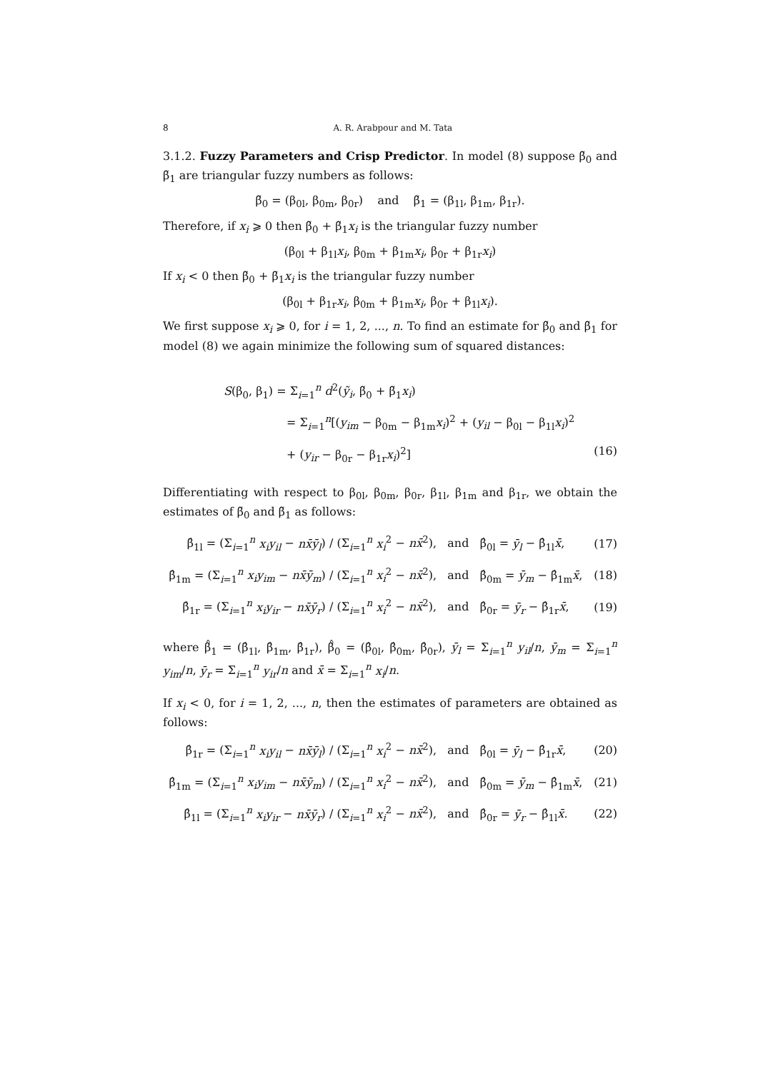8 A. R. Arabpour and M. Tata
3.1.2. Fuzzy Parameters and Crisp Predictor. In model (8) suppose β̃<sub>0</sub> and β̃<sub>1</sub> are triangular fuzzy numbers as follows:
β̃<sub>0</sub> = (β<sub>0l</sub>, β<sub>0m</sub>, β<sub>0r</sub>) and β̃<sub>1</sub> = (β<sub>1l</sub>, β<sub>1m</sub>, β<sub>1r</sub>).
Therefore, if x<sub>i</sub> ⩾ 0 then β̃<sub>0</sub> + β̃<sub>1</sub>x<sub>i</sub> is the triangular fuzzy number
(β<sub>0l</sub> + β<sub>1l</sub>x<sub>i</sub>, β<sub>0m</sub> + β<sub>1m</sub>x<sub>i</sub>, β<sub>0r</sub> + β<sub>1r</sub>x<sub>i</sub>)
If x<sub>i</sub> < 0 then β̃<sub>0</sub> + β̃<sub>1</sub>x<sub>i</sub> is the triangular fuzzy number
(β<sub>0l</sub> + β<sub>1r</sub>x<sub>i</sub>, β<sub>0m</sub> + β<sub>1m</sub>x<sub>i</sub>, β<sub>0r</sub> + β<sub>1l</sub>x<sub>i</sub>).
We first suppose x<sub>i</sub> ⩾ 0, for i = 1, 2, ..., n. To find an estimate for β̃<sub>0</sub> and β̃<sub>1</sub> for model (8) we again minimize the following sum of squared distances:
S(β<sub>0</sub>, β<sub>1</sub>) = Σ<sub>i=1</sub><sup>n</sup> d<sup>2</sup>(ỹ<sub>i</sub>, β̃<sub>0</sub> + β̃<sub>1</sub>x<sub>i</sub>)
= Σ<sub>i=1</sub><sup>n</sup>[(y<sub>im</sub> − β<sub>0m</sub> − β<sub>1m</sub>x<sub>i</sub>)<sup>2</sup> + (y<sub>il</sub> − β<sub>0l</sub> − β<sub>1l</sub>x<sub>i</sub>)<sup>2</sup>
+ (y<sub>ir</sub> − β<sub>0r</sub> − β<sub>1r</sub>x<sub>i</sub>)<sup>2</sup>] (16)
Differentiating with respect to β<sub>0l</sub>, β<sub>0m</sub>, β<sub>0r</sub>, β<sub>1l</sub>, β<sub>1m</sub> and β<sub>1r</sub>, we obtain the estimates of β̃<sub>0</sub> and β̃<sub>1</sub> as follows:
β̂<sub>1l</sub> = (Σ<sub>i=1</sub><sup>n</sup> x<sub>i</sub>y<sub>il</sub> − nx̄ȳ<sub>l</sub>) / (Σ<sub>i=1</sub><sup>n</sup> x<sub>i</sub><sup>2</sup> − nx̄<sup>2</sup>), and β̂<sub>0l</sub> = ȳ<sub>l</sub> − β̂<sub>1l</sub>x̄, (17)
β̂<sub>1m</sub> = (Σ<sub>i=1</sub><sup>n</sup> x<sub>i</sub>y<sub>im</sub> − nx̄ȳ<sub>m</sub>) / (Σ<sub>i=1</sub><sup>n</sup> x<sub>i</sub><sup>2</sup> − nx̄<sup>2</sup>), and β̂<sub>0m</sub> = ȳ<sub>m</sub> − β̂<sub>1m</sub>x̄, (18)
β̂<sub>1r</sub> = (Σ<sub>i=1</sub><sup>n</sup> x<sub>i</sub>y<sub>ir</sub> − nx̄ȳ<sub>r</sub>) / (Σ<sub>i=1</sub><sup>n</sup> x<sub>i</sub><sup>2</sup> − nx̄<sup>2</sup>), and β̂<sub>0r</sub> = ȳ<sub>r</sub> − β̂<sub>1r</sub>x̄, (19)
where β̃̂<sub>1</sub> = (β̂<sub>1l</sub>, β̂<sub>1m</sub>, β̂<sub>1r</sub>), β̃̂<sub>0</sub> = (β̂<sub>0l</sub>, β̂<sub>0m</sub>, β̂<sub>0r</sub>), ȳ<sub>l</sub> = Σ<sub>i=1</sub><sup>n</sup> y<sub>il</sub>/n, ȳ<sub>m</sub> = Σ<sub>i=1</sub><sup>n</sup> y<sub>im</sub>/n, ȳ<sub>r</sub> = Σ<sub>i=1</sub><sup>n</sup> y<sub>ir</sub>/n and x̄ = Σ<sub>i=1</sub><sup>n</sup> x<sub>i</sub>/n.
If x<sub>i</sub> < 0, for i = 1, 2, ..., n, then the estimates of parameters are obtained as follows:
β̂<sub>1r</sub> = (Σ<sub>i=1</sub><sup>n</sup> x<sub>i</sub>y<sub>il</sub> − nx̄ȳ<sub>l</sub>) / (Σ<sub>i=1</sub><sup>n</sup> x<sub>i</sub><sup>2</sup> − nx̄<sup>2</sup>), and β̂<sub>0l</sub> = ȳ<sub>l</sub> − β̂<sub>1r</sub>x̄, (20)
β̂<sub>1m</sub> = (Σ<sub>i=1</sub><sup>n</sup> x<sub>i</sub>y<sub>im</sub> − nx̄ȳ<sub>m</sub>) / (Σ<sub>i=1</sub><sup>n</sup> x<sub>i</sub><sup>2</sup> − nx̄<sup>2</sup>), and β̂<sub>0m</sub> = ȳ<sub>m</sub> − β̂<sub>1m</sub>x̄, (21)
β̂<sub>1l</sub> = (Σ<sub>i=1</sub><sup>n</sup> x<sub>i</sub>y<sub>ir</sub> − nx̄ȳ<sub>r</sub>) / (Σ<sub>i=1</sub><sup>n</sup> x<sub>i</sub><sup>2</sup> − nx̄<sup>2</sup>), and β̂<sub>0r</sub> = ȳ<sub>r</sub> − β̂<sub>1l</sub>x̄. (22)